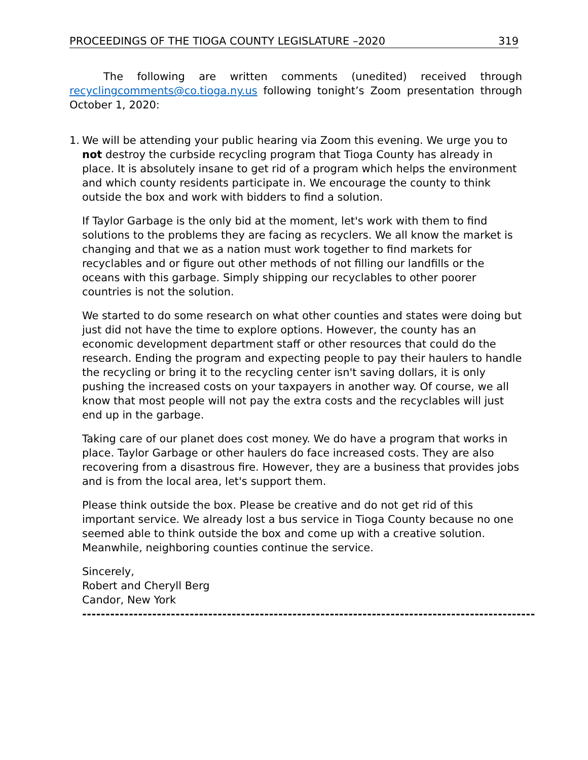PROCEEDINGS OF THE TIOGA COUNTY LEGISLATURE –2020 319
The following are written comments (unedited) received through recyclingcomments@co.tioga.ny.us following tonight’s Zoom presentation through October 1, 2020:
1.
We will be attending your public hearing via Zoom this evening. We urge you to not destroy the curbside recycling program that Tioga County has already in place. It is absolutely insane to get rid of a program which helps the environment and which county residents participate in. We encourage the county to think outside the box and work with bidders to find a solution.
If Taylor Garbage is the only bid at the moment, let's work with them to find solutions to the problems they are facing as recyclers. We all know the market is changing and that we as a nation must work together to find markets for recyclables and or figure out other methods of not filling our landfills or the oceans with this garbage. Simply shipping our recyclables to other poorer countries is not the solution.
We started to do some research on what other counties and states were doing but just did not have the time to explore options. However, the county has an economic development department staff or other resources that could do the research. Ending the program and expecting people to pay their haulers to handle the recycling or bring it to the recycling center isn't saving dollars, it is only pushing the increased costs on your taxpayers in another way. Of course, we all know that most people will not pay the extra costs and the recyclables will just end up in the garbage.
Taking care of our planet does cost money. We do have a program that works in place. Taylor Garbage or other haulers do face increased costs. They are also recovering from a disastrous fire. However, they are a business that provides jobs and is from the local area, let's support them.
Please think outside the box. Please be creative and do not get rid of this important service. We already lost a bus service in Tioga County because no one seemed able to think outside the box and come up with a creative solution. Meanwhile, neighboring counties continue the service.
Sincerely,
Robert and Cheryll Berg
Candor, New York
------------------------------------------------------------------------------------------------------------------------